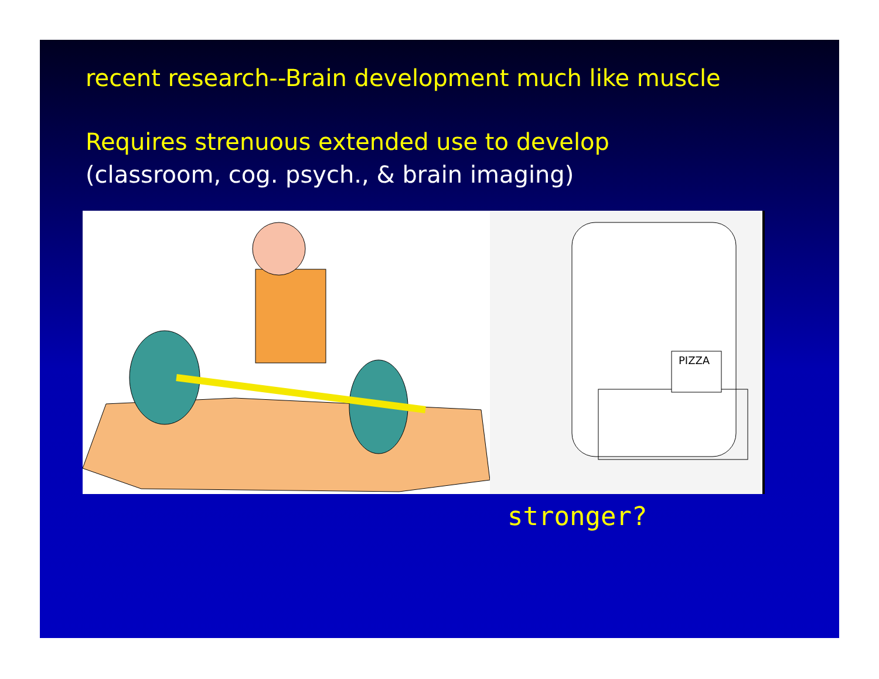recent research--Brain development much like muscle
Requires strenuous extended use to develop
(classroom, cog. psych., & brain imaging)
PIZZA
stronger?